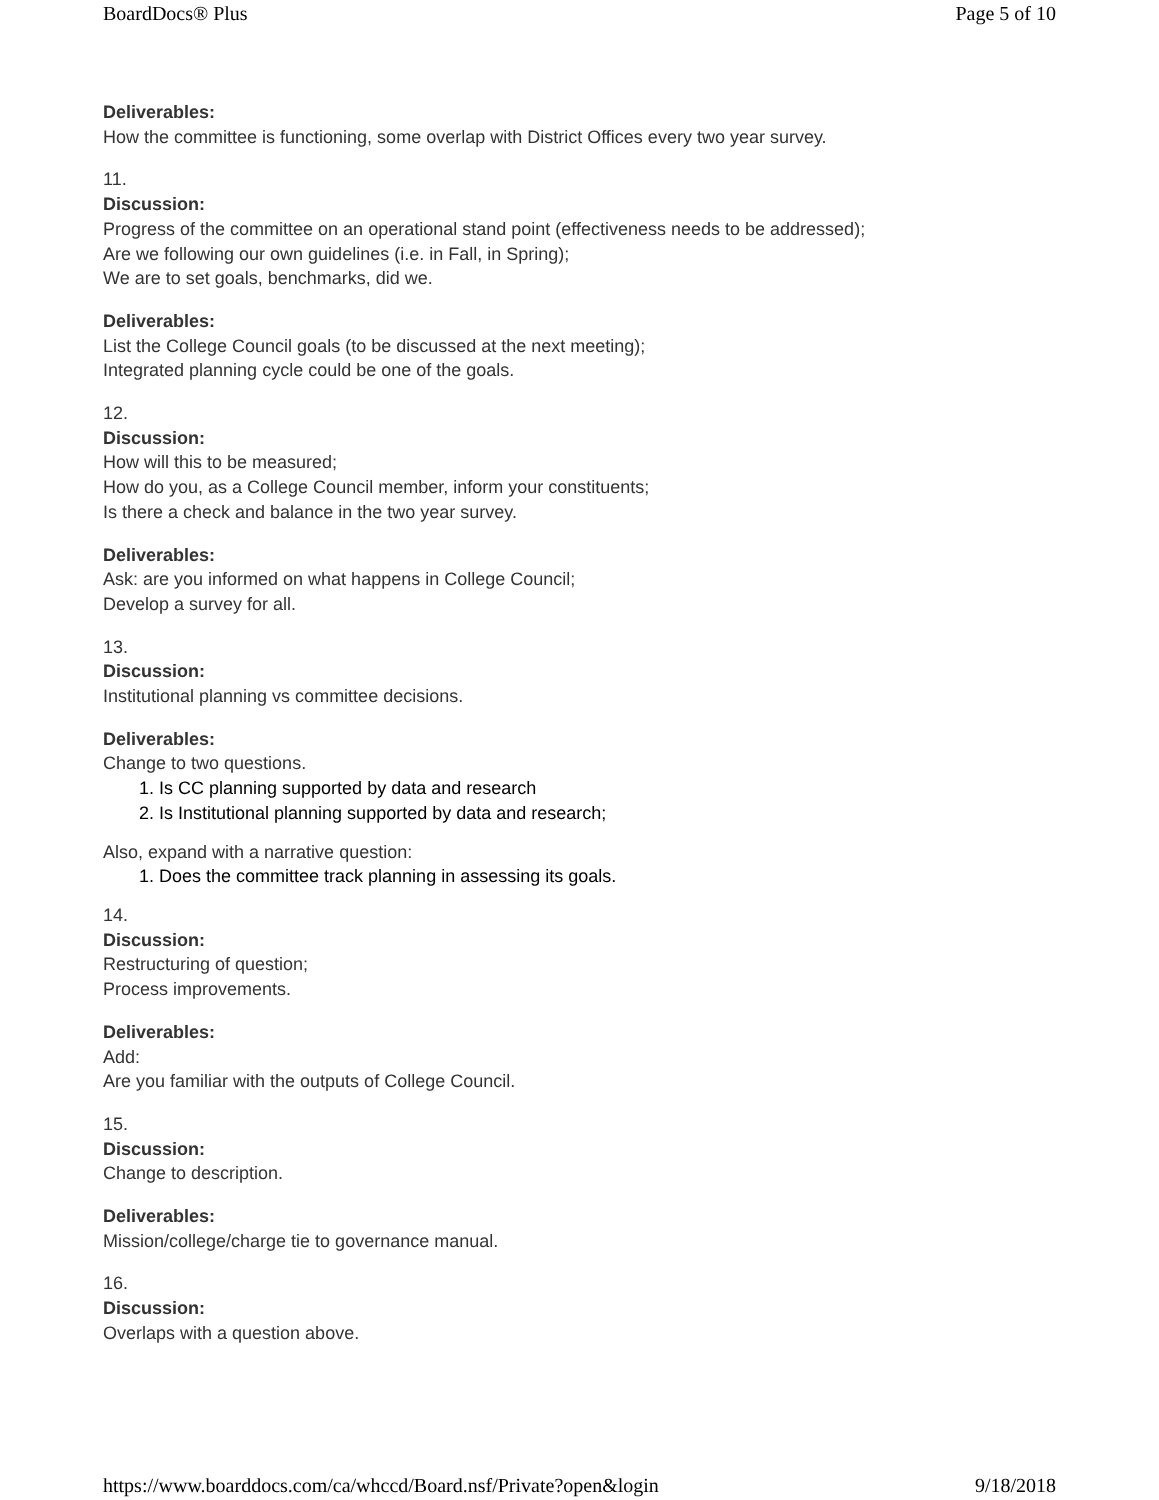BoardDocs® Plus Page 5 of 10
Deliverables:
How the committee is functioning, some overlap with District Offices every two year survey.
11.
Discussion:
Progress of the committee on an operational stand point (effectiveness needs to be addressed);
Are we following our own guidelines (i.e. in Fall, in Spring);
We are to set goals, benchmarks, did we.
Deliverables:
List the College Council goals (to be discussed at the next meeting);
Integrated planning cycle could be one of the goals.
12.
Discussion:
How will this to be measured;
How do you, as a College Council member, inform your constituents;
Is there a check and balance in the two year survey.
Deliverables:
Ask: are you informed on what happens in College Council;
Develop a survey for all.
13.
Discussion:
Institutional planning vs committee decisions.
Deliverables:
Change to two questions.
1. Is CC planning supported by data and research
2. Is Institutional planning supported by data and research;
Also, expand with a narrative question:
1. Does the committee track planning in assessing its goals.
14.
Discussion:
Restructuring of question;
Process improvements.
Deliverables:
Add:
Are you familiar with the outputs of College Council.
15.
Discussion:
Change to description.
Deliverables:
Mission/college/charge tie to governance manual.
16.
Discussion:
Overlaps with a question above.
https://www.boarddocs.com/ca/whccd/Board.nsf/Private?open&login 9/18/2018